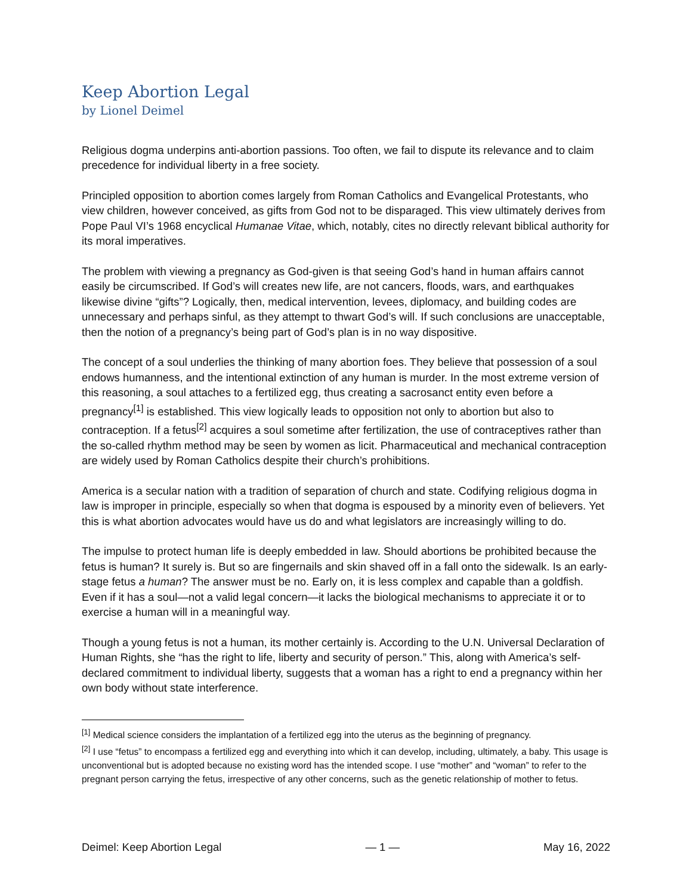Keep Abortion Legal
by Lionel Deimel
Religious dogma underpins anti-abortion passions. Too often, we fail to dispute its relevance and to claim precedence for individual liberty in a free society.
Principled opposition to abortion comes largely from Roman Catholics and Evangelical Protestants, who view children, however conceived, as gifts from God not to be disparaged. This view ultimately derives from Pope Paul VI’s 1968 encyclical Humanae Vitae, which, notably, cites no directly relevant biblical authority for its moral imperatives.
The problem with viewing a pregnancy as God-given is that seeing God’s hand in human affairs cannot easily be circumscribed. If God’s will creates new life, are not cancers, floods, wars, and earthquakes likewise divine “gifts”? Logically, then, medical intervention, levees, diplomacy, and building codes are unnecessary and perhaps sinful, as they attempt to thwart God’s will. If such conclusions are unacceptable, then the notion of a pregnancy’s being part of God’s plan is in no way dispositive.
The concept of a soul underlies the thinking of many abortion foes. They believe that possession of a soul endows humanness, and the intentional extinction of any human is murder. In the most extreme version of this reasoning, a soul attaches to a fertilized egg, thus creating a sacrosanct entity even before a pregnancy<sup>[1]</sup> is established. This view logically leads to opposition not only to abortion but also to contraception. If a fetus<sup>[2]</sup> acquires a soul sometime after fertilization, the use of contraceptives rather than the so-called rhythm method may be seen by women as licit. Pharmaceutical and mechanical contraception are widely used by Roman Catholics despite their church’s prohibitions.
America is a secular nation with a tradition of separation of church and state. Codifying religious dogma in law is improper in principle, especially so when that dogma is espoused by a minority even of believers. Yet this is what abortion advocates would have us do and what legislators are increasingly willing to do.
The impulse to protect human life is deeply embedded in law. Should abortions be prohibited because the fetus is human? It surely is. But so are fingernails and skin shaved off in a fall onto the sidewalk. Is an early-stage fetus a human? The answer must be no. Early on, it is less complex and capable than a goldfish. Even if it has a soul—not a valid legal concern—it lacks the biological mechanisms to appreciate it or to exercise a human will in a meaningful way.
Though a young fetus is not a human, its mother certainly is. According to the U.N. Universal Declaration of Human Rights, she “has the right to life, liberty and security of person.” This, along with America’s self-declared commitment to individual liberty, suggests that a woman has a right to end a pregnancy within her own body without state interference.
<sup>[1]</sup> Medical science considers the implantation of a fertilized egg into the uterus as the beginning of pregnancy.
<sup>[2]</sup> I use “fetus” to encompass a fertilized egg and everything into which it can develop, including, ultimately, a baby. This usage is unconventional but is adopted because no existing word has the intended scope. I use “mother” and “woman” to refer to the pregnant person carrying the fetus, irrespective of any other concerns, such as the genetic relationship of mother to fetus.
Deimel: Keep Abortion Legal — 1 — May 16, 2022